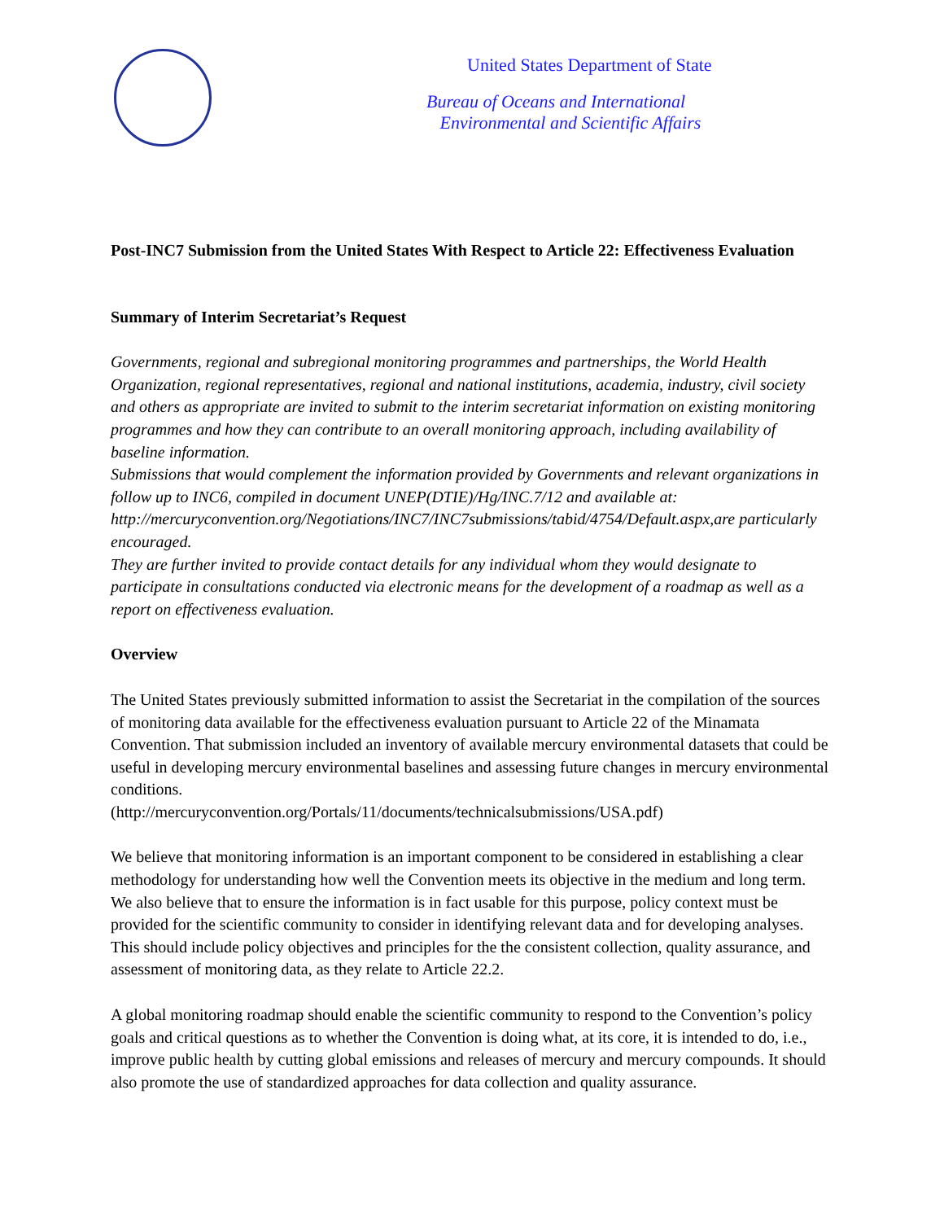United States Department of State
Bureau of Oceans and International
Environmental and Scientific Affairs
Post-INC7 Submission from the United States With Respect to Article 22: Effectiveness Evaluation
Summary of Interim Secretariat’s Request
Governments, regional and subregional monitoring programmes and partnerships, the World Health Organization, regional representatives, regional and national institutions, academia, industry, civil society and others as appropriate are invited to submit to the interim secretariat information on existing monitoring programmes and how they can contribute to an overall monitoring approach, including availability of baseline information.
Submissions that would complement the information provided by Governments and relevant organizations in follow up to INC6, compiled in document UNEP(DTIE)/Hg/INC.7/12 and available at: http://mercuryconvention.org/Negotiations/INC7/INC7submissions/tabid/4754/Default.aspx,are particularly encouraged.
They are further invited to provide contact details for any individual whom they would designate to participate in consultations conducted via electronic means for the development of a roadmap as well as a report on effectiveness evaluation.
Overview
The United States previously submitted information to assist the Secretariat in the compilation of the sources of monitoring data available for the effectiveness evaluation pursuant to Article 22 of the Minamata Convention. That submission included an inventory of available mercury environmental datasets that could be useful in developing mercury environmental baselines and assessing future changes in mercury environmental conditions.
(http://mercuryconvention.org/Portals/11/documents/technicalsubmissions/USA.pdf)
We believe that monitoring information is an important component to be considered in establishing a clear methodology for understanding how well the Convention meets its objective in the medium and long term. We also believe that to ensure the information is in fact usable for this purpose, policy context must be provided for the scientific community to consider in identifying relevant data and for developing analyses. This should include policy objectives and principles for the the consistent collection, quality assurance, and assessment of monitoring data, as they relate to Article 22.2.
A global monitoring roadmap should enable the scientific community to respond to the Convention’s policy goals and critical questions as to whether the Convention is doing what, at its core, it is intended to do, i.e., improve public health by cutting global emissions and releases of mercury and mercury compounds. It should also promote the use of standardized approaches for data collection and quality assurance.